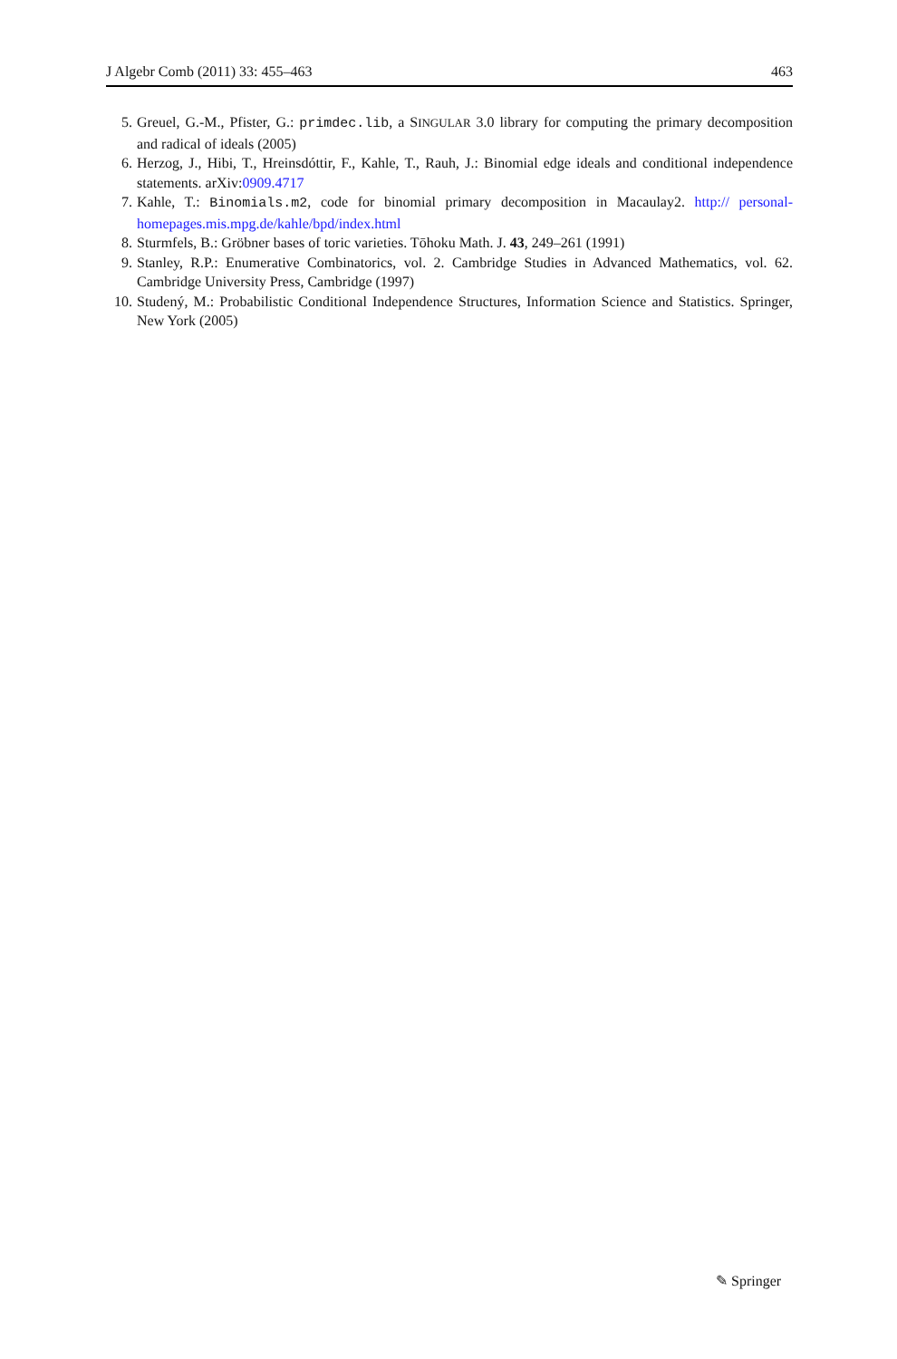J Algebr Comb (2011) 33: 455–463 463
5. Greuel, G.-M., Pfister, G.: primdec.lib, a SINGULAR 3.0 library for computing the primary decomposition and radical of ideals (2005)
6. Herzog, J., Hibi, T., Hreinsdóttir, F., Kahle, T., Rauh, J.: Binomial edge ideals and conditional independence statements. arXiv:0909.4717
7. Kahle, T.: Binomials.m2, code for binomial primary decomposition in Macaulay2. http:// personal-homepages.mis.mpg.de/kahle/bpd/index.html
8. Sturmfels, B.: Gröbner bases of toric varieties. Tōhoku Math. J. 43, 249–261 (1991)
9. Stanley, R.P.: Enumerative Combinatorics, vol. 2. Cambridge Studies in Advanced Mathematics, vol. 62. Cambridge University Press, Cambridge (1997)
10. Studený, M.: Probabilistic Conditional Independence Structures, Information Science and Statistics. Springer, New York (2005)
✎ Springer